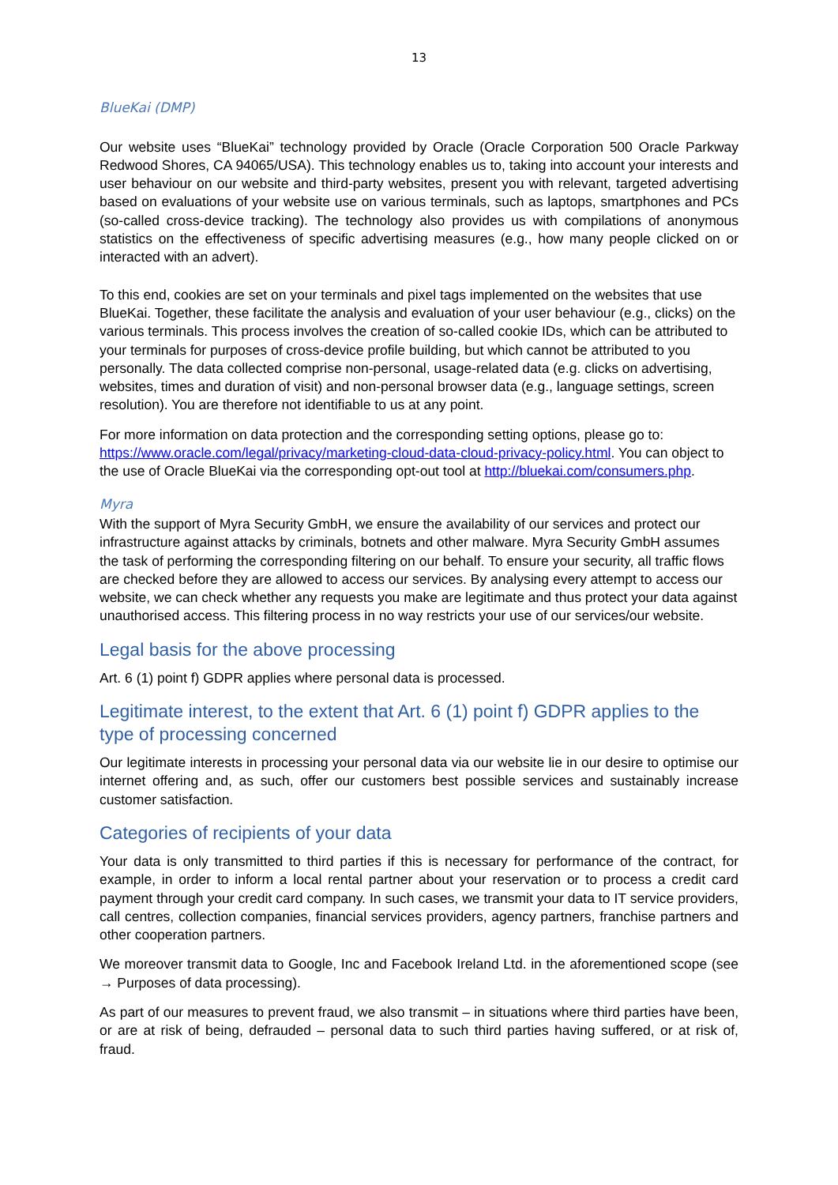13
BlueKai (DMP)
Our website uses “BlueKai” technology provided by Oracle (Oracle Corporation 500 Oracle Park­way Redwood Shores, CA 94065/USA). This technology enables us to, taking into account your interests and user behaviour on our website and third-party websites, present you with relevant, targeted advertising based on evaluations of your website use on various terminals, such as lap­tops, smartphones and PCs (so-called cross-device tracking). The technology also provides us with compilations of anonymous statistics on the effectiveness of specific advertising measures (e.g., how many people clicked on or interacted with an advert).
To this end, cookies are set on your terminals and pixel tags implemented on the websites that use BlueKai. Together, these facilitate the analysis and evaluation of your user behaviour (e.g., clicks) on the various terminals. This process involves the creation of so-called cookie IDs, which can be attributed to your terminals for purposes of cross-device profile building, but which cannot be attributed to you personally. The data collected comprise non-personal, usage-related data (e.g. clicks on advertising, websites, times and duration of visit) and non-personal browser data (e.g., language settings, screen resolution). You are therefore not identifiable to us at any point.
For more information on data protection and the corresponding setting options, please go to: https://www.oracle.com/legal/privacy/marketing-cloud-data-cloud-privacy-policy.html. You can ob­ject to the use of Oracle BlueKai via the corresponding opt-out tool at http://bluekai.com/consum­ers.php.
Myra
With the support of Myra Security GmbH, we ensure the availability of our services and protect our infrastructure against attacks by criminals, botnets and other malware. Myra Security GmbH assumes the task of performing the corresponding filtering on our behalf. To ensure your security, all traffic flows are checked before they are allowed to access our services. By analysing every attempt to access our website, we can check whether any requests you make are legitimate and thus protect your data against unauthorised access. This filtering process in no way restricts your use of our services/our website.
Legal basis for the above processing
Art. 6 (1) point f) GDPR applies where personal data is processed.
Legitimate interest, to the extent that Art. 6 (1) point f) GDPR applies to the type of processing concerned
Our legitimate interests in processing your personal data via our website lie in our desire to optimise our internet offering and, as such, offer our customers best possible services and sustainably in­crease customer satisfaction.
Categories of recipients of your data
Your data is only transmitted to third parties if this is necessary for performance of the contract, for example, in order to inform a local rental partner about your reservation or to process a credit card payment through your credit card company. In such cases, we transmit your data to IT service providers, call centres, collection companies, financial services providers, agency partners, fran­chise partners and other cooperation partners.
We moreover transmit data to Google, Inc and Facebook Ireland Ltd. in the aforementioned scope (see → Purposes of data processing).
As part of our measures to prevent fraud, we also transmit – in situations where third parties have been, or are at risk of being, defrauded – personal data to such third parties having suffered, or at risk of, fraud.